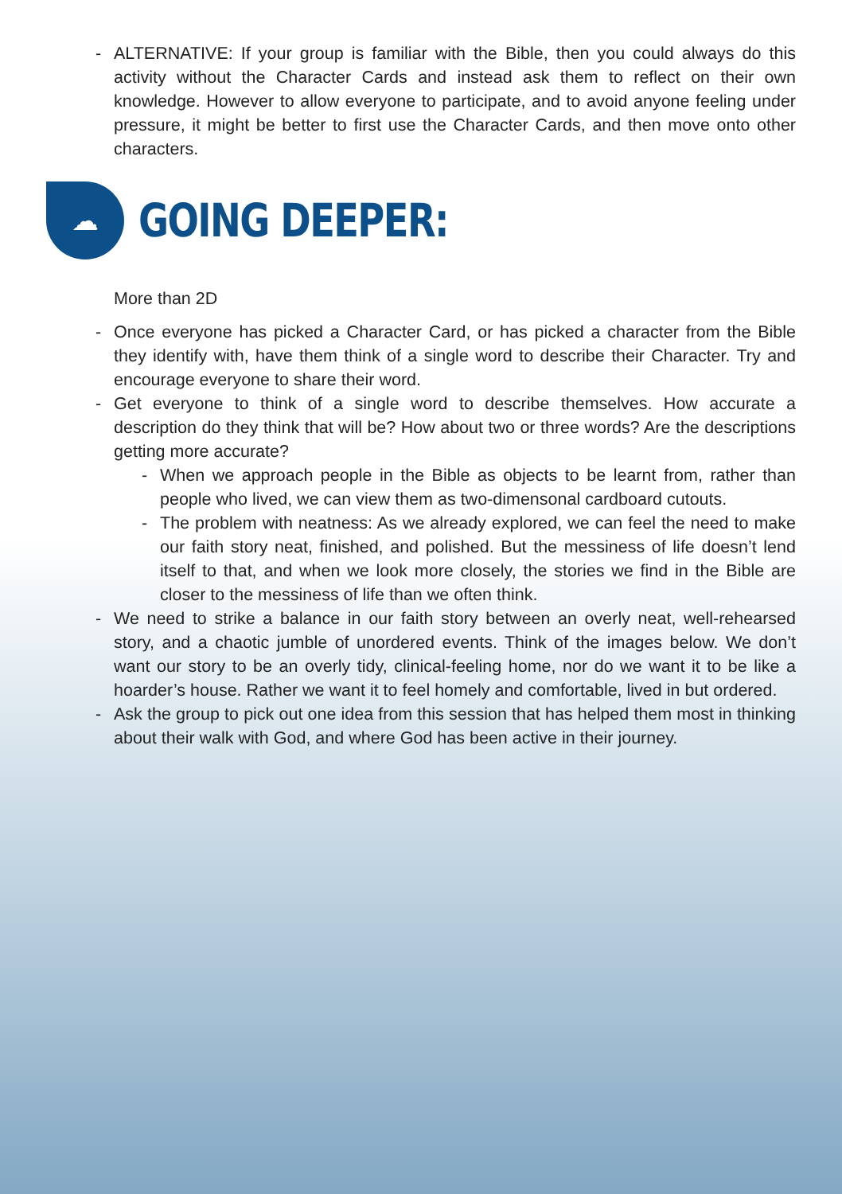- ALTERNATIVE: If your group is familiar with the Bible, then you could always do this activity without the Character Cards and instead ask them to reflect on their own knowledge. However to allow everyone to participate, and to avoid anyone feeling under pressure, it might be better to first use the Character Cards, and then move onto other characters.
☁
GOING DEEPER:
More than 2D
- Once everyone has picked a Character Card, or has picked a character from the Bible they identify with, have them think of a single word to describe their Character. Try and encourage everyone to share their word.
- Get everyone to think of a single word to describe themselves. How accurate a description do they think that will be? How about two or three words? Are the descriptions getting more accurate?
- When we approach people in the Bible as objects to be learnt from, rather than people who lived, we can view them as two-dimensonal cardboard cutouts.
- The problem with neatness: As we already explored, we can feel the need to make our faith story neat, finished, and polished. But the messiness of life doesn’t lend itself to that, and when we look more closely, the stories we find in the Bible are closer to the messiness of life than we often think.
- We need to strike a balance in our faith story between an overly neat, well-rehearsed story, and a chaotic jumble of unordered events. Think of the images below. We don’t want our story to be an overly tidy, clinical-feeling home, nor do we want it to be like a hoarder’s house. Rather we want it to feel homely and comfortable, lived in but ordered.
- Ask the group to pick out one idea from this session that has helped them most in thinking about their walk with God, and where God has been active in their journey.